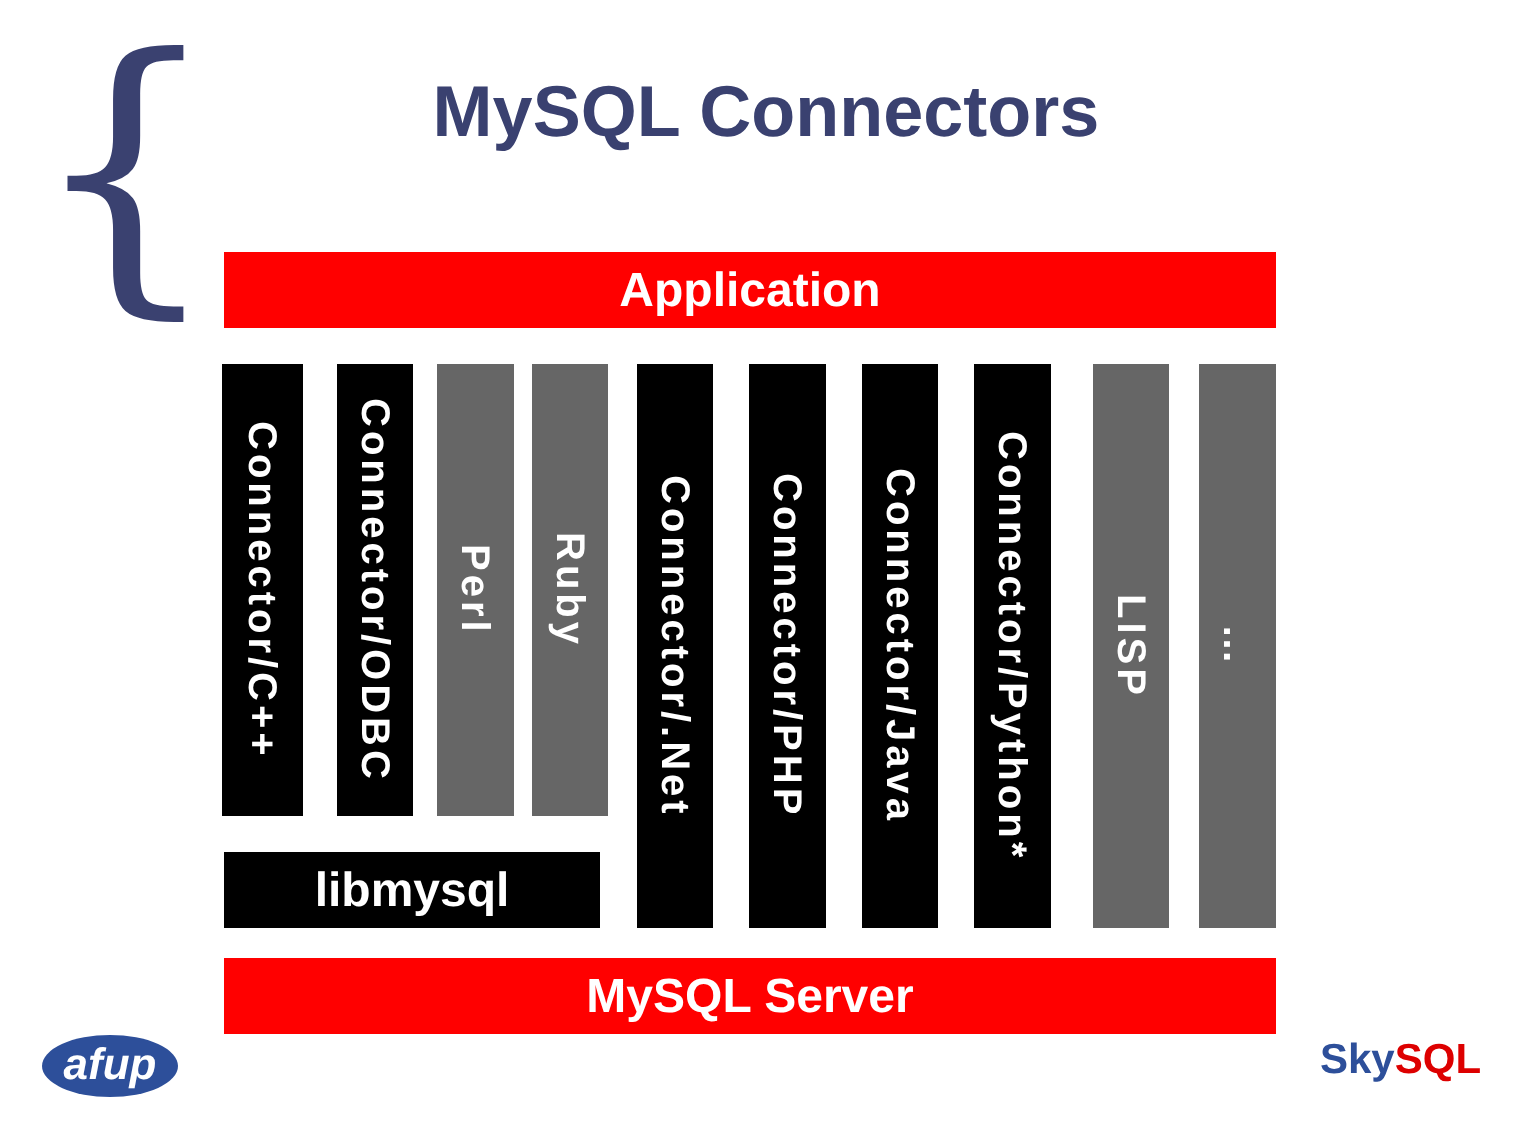{
MySQL Connectors
Application
Connector/C++
Connector/ODBC
Perl
Ruby
Connector/.Net
Connector/PHP
Connector/Java
Connector/Python*
LISP
…
libmysql
MySQL Server
afup SkySQL